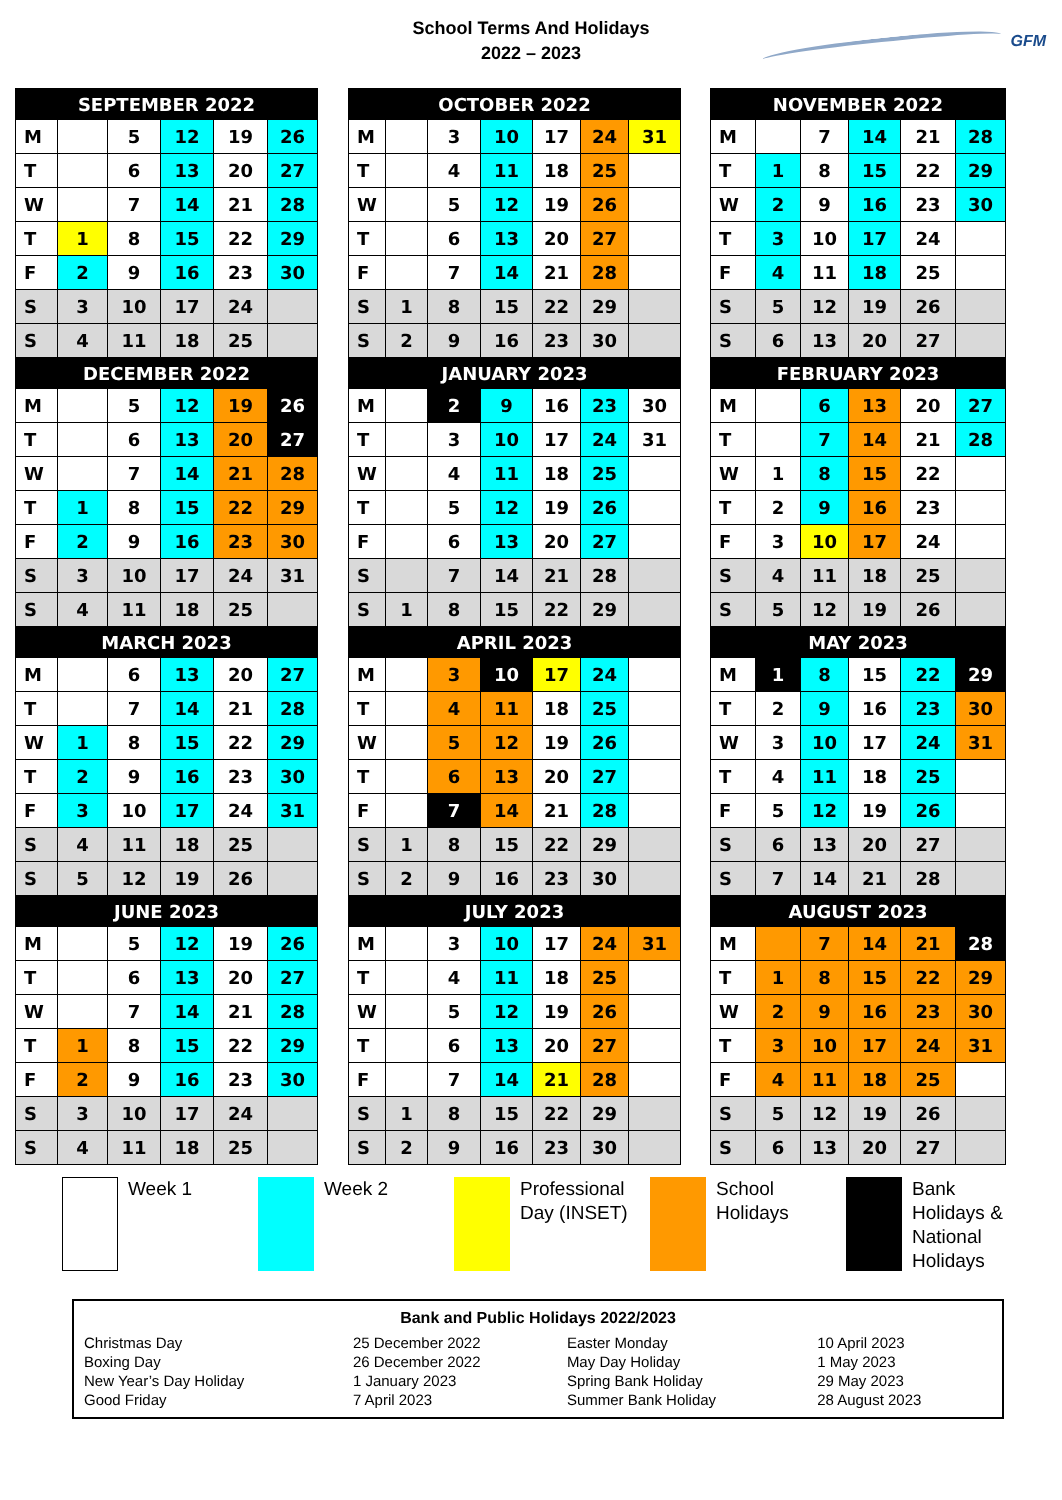School Terms And Holidays
2022 – 2023
GFM
| SEPTEMBER 2022 | | | | | | | OCTOBER 2022 | | | | | | | | NOVEMBER 2022 | | | | | |
| M | | 5 | 12 | 19 | 26 | | M | | 3 | 10 | 17 | 24 | 31 | | M | | 7 | 14 | 21 | 28 |
| T | | 6 | 13 | 20 | 27 | | T | | 4 | 11 | 18 | 25 | | | T | 1 | 8 | 15 | 22 | 29 |
| W | | 7 | 14 | 21 | 28 | | W | | 5 | 12 | 19 | 26 | | | W | 2 | 9 | 16 | 23 | 30 |
| T | 1 | 8 | 15 | 22 | 29 | | T | | 6 | 13 | 20 | 27 | | | T | 3 | 10 | 17 | 24 | |
| F | 2 | 9 | 16 | 23 | 30 | | F | | 7 | 14 | 21 | 28 | | | F | 4 | 11 | 18 | 25 | |
| S | 3 | 10 | 17 | 24 | | | S | 1 | 8 | 15 | 22 | 29 | | | S | 5 | 12 | 19 | 26 | |
| S | 4 | 11 | 18 | 25 | | | S | 2 | 9 | 16 | 23 | 30 | | | S | 6 | 13 | 20 | 27 | |
| DECEMBER 2022 | | | | | | | JANUARY 2023 | | | | | | | | FEBRUARY 2023 | | | | | |
| M | | 5 | 12 | 19 | 26 | | M | | 2 | 9 | 16 | 23 | 30 | | M | | 6 | 13 | 20 | 27 |
| T | | 6 | 13 | 20 | 27 | | T | | 3 | 10 | 17 | 24 | 31 | | T | | 7 | 14 | 21 | 28 |
| W | | 7 | 14 | 21 | 28 | | W | | 4 | 11 | 18 | 25 | | | W | 1 | 8 | 15 | 22 | |
| T | 1 | 8 | 15 | 22 | 29 | | T | | 5 | 12 | 19 | 26 | | | T | 2 | 9 | 16 | 23 | |
| F | 2 | 9 | 16 | 23 | 30 | | F | | 6 | 13 | 20 | 27 | | | F | 3 | 10 | 17 | 24 | |
| S | 3 | 10 | 17 | 24 | 31 | | S | | 7 | 14 | 21 | 28 | | | S | 4 | 11 | 18 | 25 | |
| S | 4 | 11 | 18 | 25 | | | S | 1 | 8 | 15 | 22 | 29 | | | S | 5 | 12 | 19 | 26 | |
| MARCH 2023 | | | | | | | APRIL 2023 | | | | | | | | MAY 2023 | | | | | |
| M | | 6 | 13 | 20 | 27 | | M | | 3 | 10 | 17 | 24 | | | M | 1 | 8 | 15 | 22 | 29 |
| T | | 7 | 14 | 21 | 28 | | T | | 4 | 11 | 18 | 25 | | | T | 2 | 9 | 16 | 23 | 30 |
| W | 1 | 8 | 15 | 22 | 29 | | W | | 5 | 12 | 19 | 26 | | | W | 3 | 10 | 17 | 24 | 31 |
| T | 2 | 9 | 16 | 23 | 30 | | T | | 6 | 13 | 20 | 27 | | | T | 4 | 11 | 18 | 25 | |
| F | 3 | 10 | 17 | 24 | 31 | | F | | 7 | 14 | 21 | 28 | | | F | 5 | 12 | 19 | 26 | |
| S | 4 | 11 | 18 | 25 | | | S | 1 | 8 | 15 | 22 | 29 | | | S | 6 | 13 | 20 | 27 | |
| S | 5 | 12 | 19 | 26 | | | S | 2 | 9 | 16 | 23 | 30 | | | S | 7 | 14 | 21 | 28 | |
| JUNE 2023 | | | | | | | JULY 2023 | | | | | | | | AUGUST 2023 | | | | | |
| M | | 5 | 12 | 19 | 26 | | M | | 3 | 10 | 17 | 24 | 31 | | M | | 7 | 14 | 21 | 28 |
| T | | 6 | 13 | 20 | 27 | | T | | 4 | 11 | 18 | 25 | | | T | 1 | 8 | 15 | 22 | 29 |
| W | | 7 | 14 | 21 | 28 | | W | | 5 | 12 | 19 | 26 | | | W | 2 | 9 | 16 | 23 | 30 |
| T | 1 | 8 | 15 | 22 | 29 | | T | | 6 | 13 | 20 | 27 | | | T | 3 | 10 | 17 | 24 | 31 |
| F | 2 | 9 | 16 | 23 | 30 | | F | | 7 | 14 | 21 | 28 | | | F | 4 | 11 | 18 | 25 | |
| S | 3 | 10 | 17 | 24 | | | S | 1 | 8 | 15 | 22 | 29 | | | S | 5 | 12 | 19 | 26 | |
| S | 4 | 11 | 18 | 25 | | | S | 2 | 9 | 16 | 23 | 30 | | | S | 6 | 13 | 20 | 27 | |
Week 1 Week 2 Professional Day (INSET) School Holidays Bank Holidays & National Holidays
Bank and Public Holidays 2022/2023
| Christmas Day | 25 December 2022 | Easter Monday | 10 April 2023 |
| Boxing Day | 26 December 2022 | May Day Holiday | 1 May 2023 |
| New Year’s Day Holiday | 1 January 2023 | Spring Bank Holiday | 29 May 2023 |
| Good Friday | 7 April 2023 | Summer Bank Holiday | 28 August 2023 |